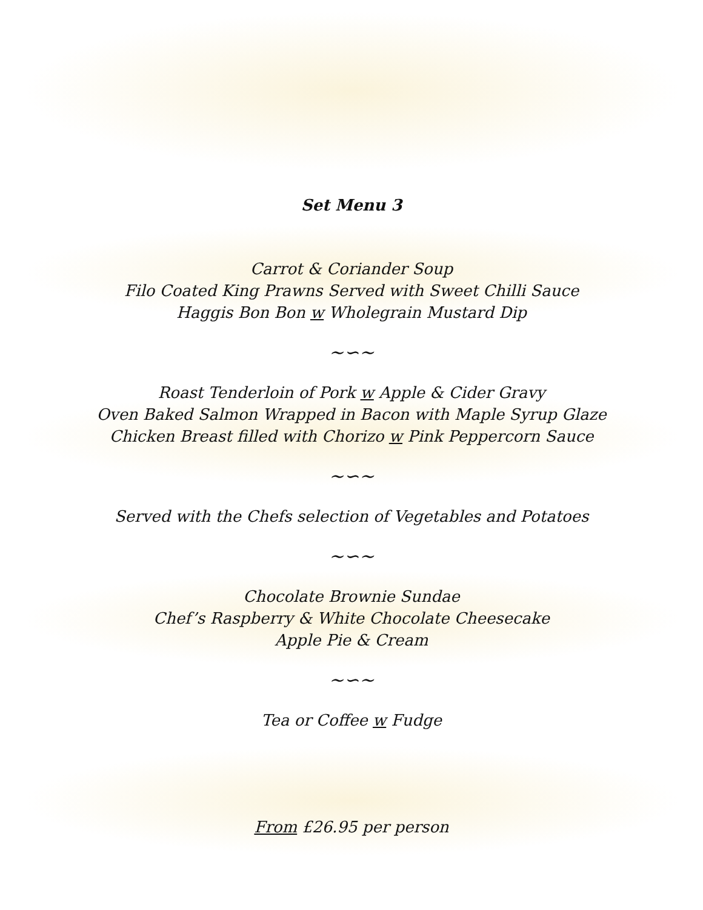Set Menu 3
Carrot & Coriander Soup
Filo Coated King Prawns Served with Sweet Chilli Sauce
Haggis Bon Bon w Wholegrain Mustard Dip
~∽~
Roast Tenderloin of Pork w Apple & Cider Gravy
Oven Baked Salmon Wrapped in Bacon with Maple Syrup Glaze
Chicken Breast filled with Chorizo w Pink Peppercorn Sauce
~∽~
Served with the Chefs selection of Vegetables and Potatoes
~∽~
Chocolate Brownie Sundae
Chef’s Raspberry & White Chocolate Cheesecake
Apple Pie & Cream
~∽~
Tea or Coffee w Fudge
From £26.95 per person